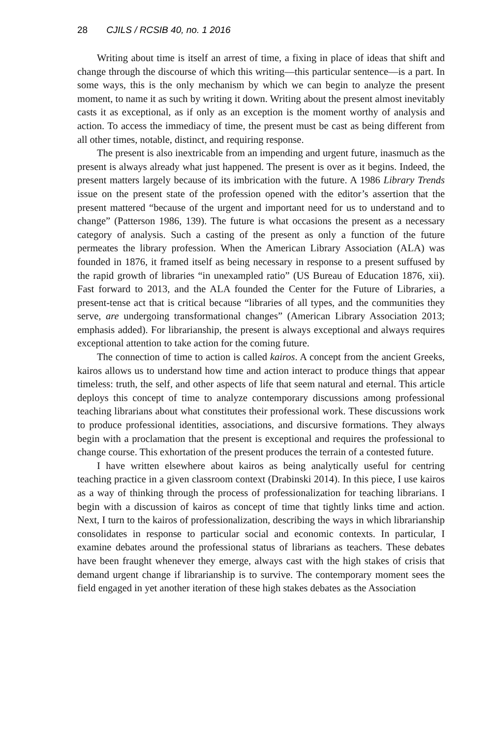28 CJILS / RCSIB 40, no. 1 2016
Writing about time is itself an arrest of time, a fixing in place of ideas that shift and change through the discourse of which this writing—this particular sentence—is a part. In some ways, this is the only mechanism by which we can begin to analyze the present moment, to name it as such by writing it down. Writing about the present almost inevitably casts it as exceptional, as if only as an exception is the moment worthy of analysis and action. To access the immediacy of time, the present must be cast as being different from all other times, notable, distinct, and requiring response.
The present is also inextricable from an impending and urgent future, inasmuch as the present is always already what just happened. The present is over as it begins. Indeed, the present matters largely because of its imbrication with the future. A 1986 Library Trends issue on the present state of the profession opened with the editor’s assertion that the present mattered “because of the urgent and important need for us to understand and to change” (Patterson 1986, 139). The future is what occasions the present as a necessary category of analysis. Such a casting of the present as only a function of the future permeates the library profession. When the American Library Association (ALA) was founded in 1876, it framed itself as being necessary in response to a present suffused by the rapid growth of libraries “in unexampled ratio” (US Bureau of Education 1876, xii). Fast forward to 2013, and the ALA founded the Center for the Future of Libraries, a present-tense act that is critical because “libraries of all types, and the communities they serve, are undergoing transformational changes” (American Library Association 2013; emphasis added). For librarianship, the present is always exceptional and always requires exceptional attention to take action for the coming future.
The connection of time to action is called kairos. A concept from the ancient Greeks, kairos allows us to understand how time and action interact to produce things that appear timeless: truth, the self, and other aspects of life that seem natural and eternal. This article deploys this concept of time to analyze contemporary discussions among professional teaching librarians about what constitutes their professional work. These discussions work to produce professional identities, associations, and discursive formations. They always begin with a proclamation that the present is exceptional and requires the professional to change course. This exhortation of the present produces the terrain of a contested future.
I have written elsewhere about kairos as being analytically useful for centring teaching practice in a given classroom context (Drabinski 2014). In this piece, I use kairos as a way of thinking through the process of professionalization for teaching librarians. I begin with a discussion of kairos as concept of time that tightly links time and action. Next, I turn to the kairos of professionalization, describing the ways in which librarianship consolidates in response to particular social and economic contexts. In particular, I examine debates around the professional status of librarians as teachers. These debates have been fraught whenever they emerge, always cast with the high stakes of crisis that demand urgent change if librarianship is to survive. The contemporary moment sees the field engaged in yet another iteration of these high stakes debates as the Association